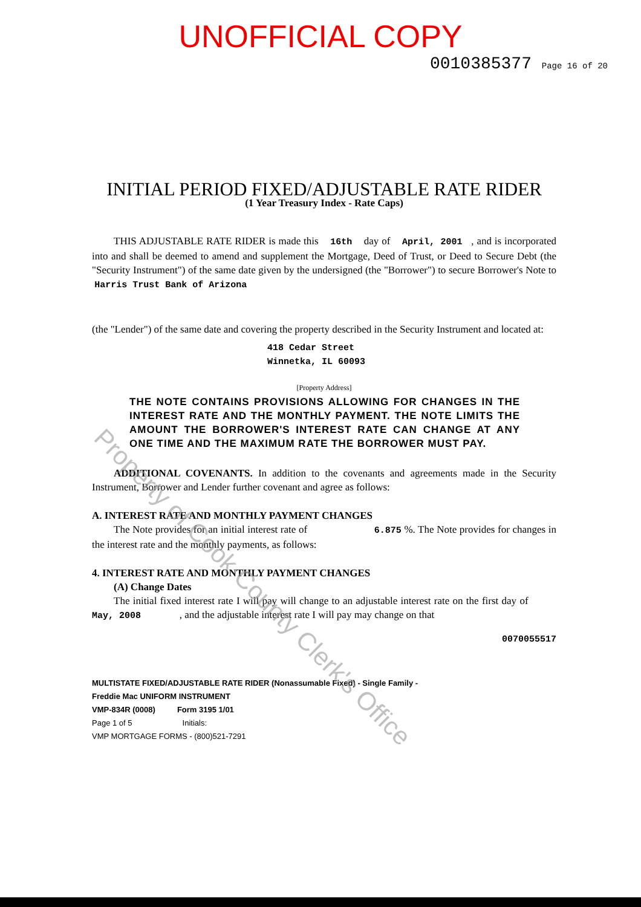UNOFFICIAL COPY
0010385377 Page 16 of 20
INITIAL PERIOD FIXED/ADJUSTABLE RATE RIDER
(1 Year Treasury Index - Rate Caps)
THIS ADJUSTABLE RATE RIDER is made this 16th day of April, 2001 , and is incorporated into and shall be deemed to amend and supplement the Mortgage, Deed of Trust, or Deed to Secure Debt (the "Security Instrument") of the same date given by the undersigned (the "Borrower") to secure Borrower's Note to Harris Trust Bank of Arizona
(the "Lender") of the same date and covering the property described in the Security Instrument and located at:
418 Cedar Street
Winnetka, IL 60093
[Property Address]
THE NOTE CONTAINS PROVISIONS ALLOWING FOR CHANGES IN THE INTEREST RATE AND THE MONTHLY PAYMENT. THE NOTE LIMITS THE AMOUNT THE BORROWER'S INTEREST RATE CAN CHANGE AT ANY ONE TIME AND THE MAXIMUM RATE THE BORROWER MUST PAY.
ADDITIONAL COVENANTS. In addition to the covenants and agreements made in the Security Instrument, Borrower and Lender further covenant and agree as follows:
A. INTEREST RATE AND MONTHLY PAYMENT CHANGES
The Note provides for an initial interest rate of 6.875 %. The Note provides for changes in the interest rate and the monthly payments, as follows:
4. INTEREST RATE AND MONTHLY PAYMENT CHANGES
(A) Change Dates
The initial fixed interest rate I will pay will change to an adjustable interest rate on the first day of May, 2008 , and the adjustable interest rate I will pay may change on that
0070055517
MULTISTATE FIXED/ADJUSTABLE RATE RIDER (Nonassumable Fixed) - Single Family -
Freddie Mac UNIFORM INSTRUMENT
VMP-834R (0008) Form 3195 1/01
Page 1 of 5 Initials:
VMP MORTGAGE FORMS - (800)521-7291
Property of Cook County Clerk's Office